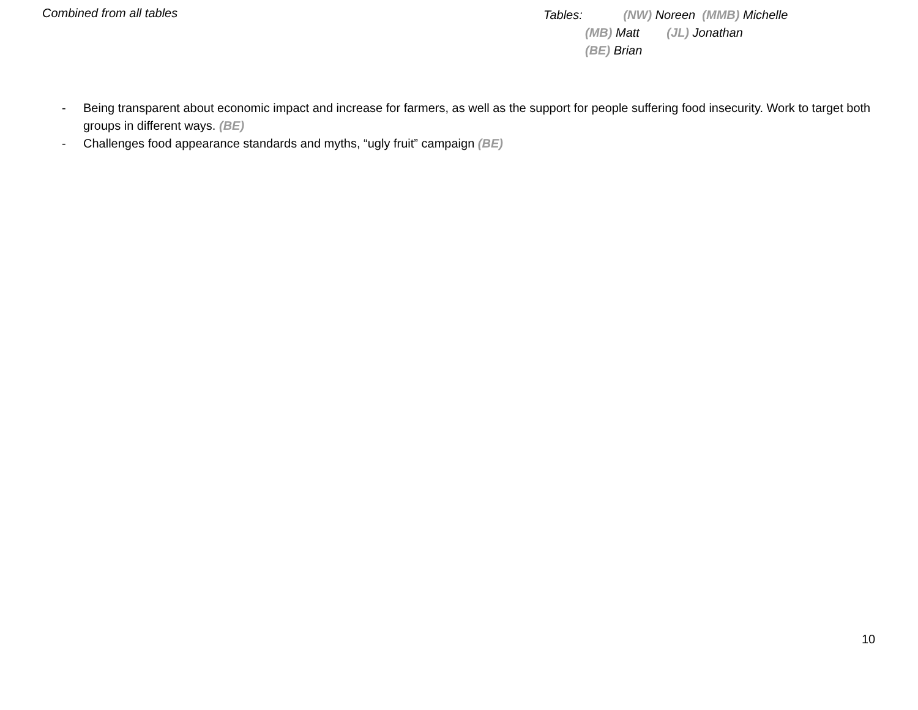Combined from all tables
Tables: (NW) Noreen (MMB) Michelle
(MB) Matt (JL) Jonathan
(BE) Brian
- Being transparent about economic impact and increase for farmers, as well as the support for people suffering food insecurity. Work to target both groups in different ways. (BE)
- Challenges food appearance standards and myths, “ugly fruit” campaign (BE)
10